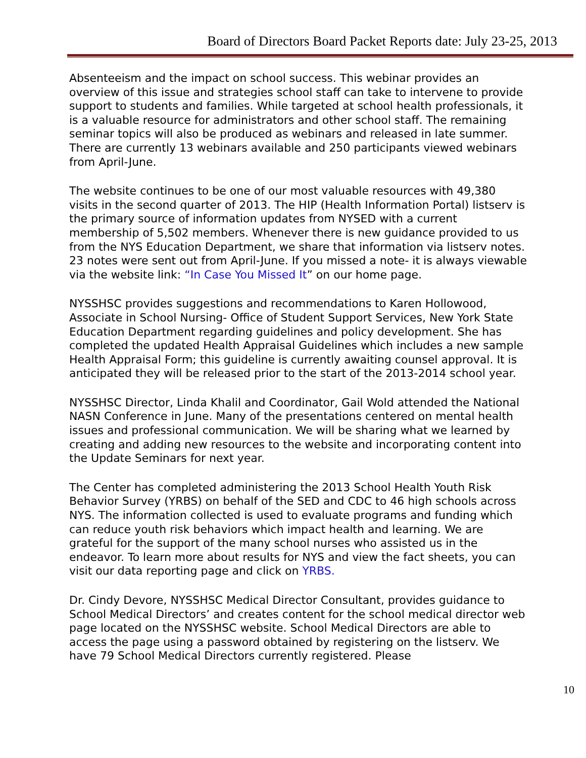Board of Directors Board Packet Reports date: July 23-25, 2013
Absenteeism and the impact on school success. This webinar provides an overview of this issue and strategies school staff can take to intervene to provide support to students and families. While targeted at school health professionals, it is a valuable resource for administrators and other school staff. The remaining seminar topics will also be produced as webinars and released in late summer. There are currently 13 webinars available and 250 participants viewed webinars from April-June.
The website continues to be one of our most valuable resources with 49,380 visits in the second quarter of 2013. The HIP (Health Information Portal) listserv is the primary source of information updates from NYSED with a current membership of 5,502 members. Whenever there is new guidance provided to us from the NYS Education Department, we share that information via listserv notes. 23 notes were sent out from April-June. If you missed a note- it is always viewable via the website link: “In Case You Missed It” on our home page.
NYSSHSC provides suggestions and recommendations to Karen Hollowood, Associate in School Nursing- Office of Student Support Services, New York State Education Department regarding guidelines and policy development. She has completed the updated Health Appraisal Guidelines which includes a new sample Health Appraisal Form; this guideline is currently awaiting counsel approval. It is anticipated they will be released prior to the start of the 2013-2014 school year.
NYSSHSC Director, Linda Khalil and Coordinator, Gail Wold attended the National NASN Conference in June. Many of the presentations centered on mental health issues and professional communication. We will be sharing what we learned by creating and adding new resources to the website and incorporating content into the Update Seminars for next year.
The Center has completed administering the 2013 School Health Youth Risk Behavior Survey (YRBS) on behalf of the SED and CDC to 46 high schools across NYS. The information collected is used to evaluate programs and funding which can reduce youth risk behaviors which impact health and learning. We are grateful for the support of the many school nurses who assisted us in the endeavor. To learn more about results for NYS and view the fact sheets, you can visit our data reporting page and click on YRBS.
Dr. Cindy Devore, NYSSHSC Medical Director Consultant, provides guidance to School Medical Directors’ and creates content for the school medical director web page located on the NYSSHSC website. School Medical Directors are able to access the page using a password obtained by registering on the listserv. We have 79 School Medical Directors currently registered. Please
10